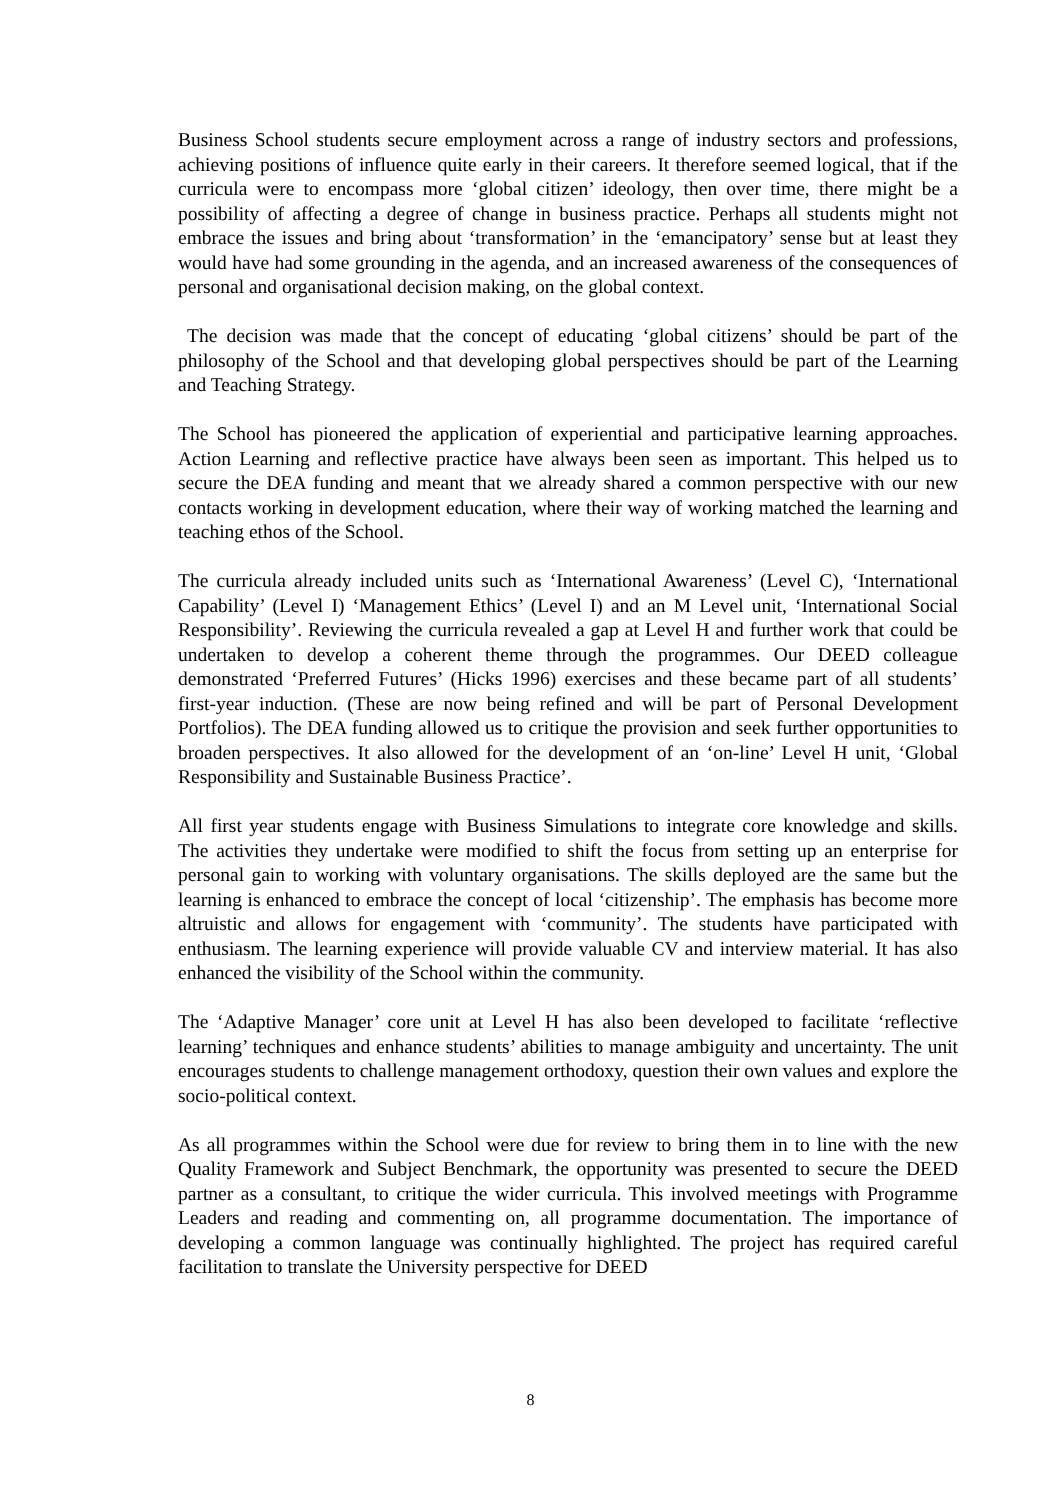Business School students secure employment across a range of industry sectors and professions, achieving positions of influence quite early in their careers. It therefore seemed logical, that if the curricula were to encompass more ‘global citizen’ ideology, then over time, there might be a possibility of affecting a degree of change in business practice. Perhaps all students might not embrace the issues and bring about ‘transformation’ in the ‘emancipatory’ sense but at least they would have had some grounding in the agenda, and an increased awareness of the consequences of personal and organisational decision making, on the global context.
The decision was made that the concept of educating ‘global citizens’ should be part of the philosophy of the School and that developing global perspectives should be part of the Learning and Teaching Strategy.
The School has pioneered the application of experiential and participative learning approaches. Action Learning and reflective practice have always been seen as important. This helped us to secure the DEA funding and meant that we already shared a common perspective with our new contacts working in development education, where their way of working matched the learning and teaching ethos of the School.
The curricula already included units such as ‘International Awareness’ (Level C), ‘International Capability’ (Level I) ‘Management Ethics’ (Level I) and an M Level unit, ‘International Social Responsibility’. Reviewing the curricula revealed a gap at Level H and further work that could be undertaken to develop a coherent theme through the programmes. Our DEED colleague demonstrated ‘Preferred Futures’ (Hicks 1996) exercises and these became part of all students’ first-year induction. (These are now being refined and will be part of Personal Development Portfolios). The DEA funding allowed us to critique the provision and seek further opportunities to broaden perspectives. It also allowed for the development of an ‘on-line’ Level H unit, ‘Global Responsibility and Sustainable Business Practice’.
All first year students engage with Business Simulations to integrate core knowledge and skills. The activities they undertake were modified to shift the focus from setting up an enterprise for personal gain to working with voluntary organisations. The skills deployed are the same but the learning is enhanced to embrace the concept of local ‘citizenship’. The emphasis has become more altruistic and allows for engagement with ‘community’. The students have participated with enthusiasm. The learning experience will provide valuable CV and interview material. It has also enhanced the visibility of the School within the community.
The ‘Adaptive Manager’ core unit at Level H has also been developed to facilitate ‘reflective learning’ techniques and enhance students’ abilities to manage ambiguity and uncertainty. The unit encourages students to challenge management orthodoxy, question their own values and explore the socio-political context.
As all programmes within the School were due for review to bring them in to line with the new Quality Framework and Subject Benchmark, the opportunity was presented to secure the DEED partner as a consultant, to critique the wider curricula. This involved meetings with Programme Leaders and reading and commenting on, all programme documentation. The importance of developing a common language was continually highlighted. The project has required careful facilitation to translate the University perspective for DEED
8